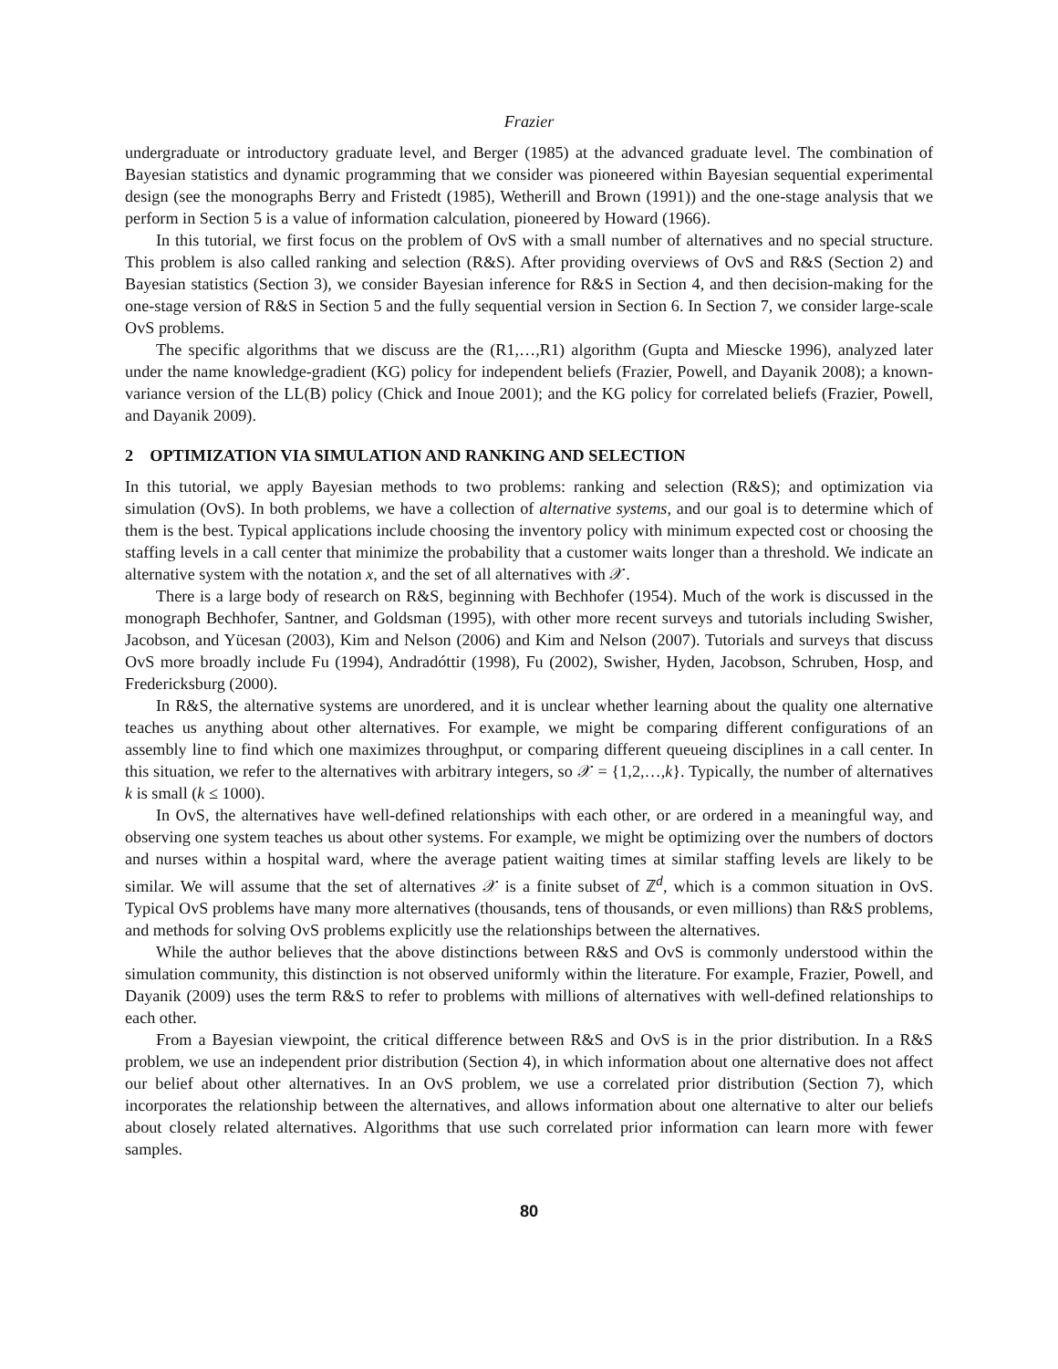Frazier
undergraduate or introductory graduate level, and Berger (1985) at the advanced graduate level. The combination of Bayesian statistics and dynamic programming that we consider was pioneered within Bayesian sequential experimental design (see the monographs Berry and Fristedt (1985), Wetherill and Brown (1991)) and the one-stage analysis that we perform in Section 5 is a value of information calculation, pioneered by Howard (1966).
In this tutorial, we first focus on the problem of OvS with a small number of alternatives and no special structure. This problem is also called ranking and selection (R&S). After providing overviews of OvS and R&S (Section 2) and Bayesian statistics (Section 3), we consider Bayesian inference for R&S in Section 4, and then decision-making for the one-stage version of R&S in Section 5 and the fully sequential version in Section 6. In Section 7, we consider large-scale OvS problems.
The specific algorithms that we discuss are the (R1,…,R1) algorithm (Gupta and Miescke 1996), analyzed later under the name knowledge-gradient (KG) policy for independent beliefs (Frazier, Powell, and Dayanik 2008); a known-variance version of the LL(B) policy (Chick and Inoue 2001); and the KG policy for correlated beliefs (Frazier, Powell, and Dayanik 2009).
2 OPTIMIZATION VIA SIMULATION AND RANKING AND SELECTION
In this tutorial, we apply Bayesian methods to two problems: ranking and selection (R&S); and optimization via simulation (OvS). In both problems, we have a collection of alternative systems, and our goal is to determine which of them is the best. Typical applications include choosing the inventory policy with minimum expected cost or choosing the staffing levels in a call center that minimize the probability that a customer waits longer than a threshold. We indicate an alternative system with the notation x, and the set of all alternatives with 𝒳.
There is a large body of research on R&S, beginning with Bechhofer (1954). Much of the work is discussed in the monograph Bechhofer, Santner, and Goldsman (1995), with other more recent surveys and tutorials including Swisher, Jacobson, and Yücesan (2003), Kim and Nelson (2006) and Kim and Nelson (2007). Tutorials and surveys that discuss OvS more broadly include Fu (1994), Andradóttir (1998), Fu (2002), Swisher, Hyden, Jacobson, Schruben, Hosp, and Fredericksburg (2000).
In R&S, the alternative systems are unordered, and it is unclear whether learning about the quality one alternative teaches us anything about other alternatives. For example, we might be comparing different configurations of an assembly line to find which one maximizes throughput, or comparing different queueing disciplines in a call center. In this situation, we refer to the alternatives with arbitrary integers, so 𝒳 = {1,2,…,k}. Typically, the number of alternatives k is small (k ≤ 1000).
In OvS, the alternatives have well-defined relationships with each other, or are ordered in a meaningful way, and observing one system teaches us about other systems. For example, we might be optimizing over the numbers of doctors and nurses within a hospital ward, where the average patient waiting times at similar staffing levels are likely to be similar. We will assume that the set of alternatives 𝒳 is a finite subset of ℤ<sup>d</sup>, which is a common situation in OvS. Typical OvS problems have many more alternatives (thousands, tens of thousands, or even millions) than R&S problems, and methods for solving OvS problems explicitly use the relationships between the alternatives.
While the author believes that the above distinctions between R&S and OvS is commonly understood within the simulation community, this distinction is not observed uniformly within the literature. For example, Frazier, Powell, and Dayanik (2009) uses the term R&S to refer to problems with millions of alternatives with well-defined relationships to each other.
From a Bayesian viewpoint, the critical difference between R&S and OvS is in the prior distribution. In a R&S problem, we use an independent prior distribution (Section 4), in which information about one alternative does not affect our belief about other alternatives. In an OvS problem, we use a correlated prior distribution (Section 7), which incorporates the relationship between the alternatives, and allows information about one alternative to alter our beliefs about closely related alternatives. Algorithms that use such correlated prior information can learn more with fewer samples.
80